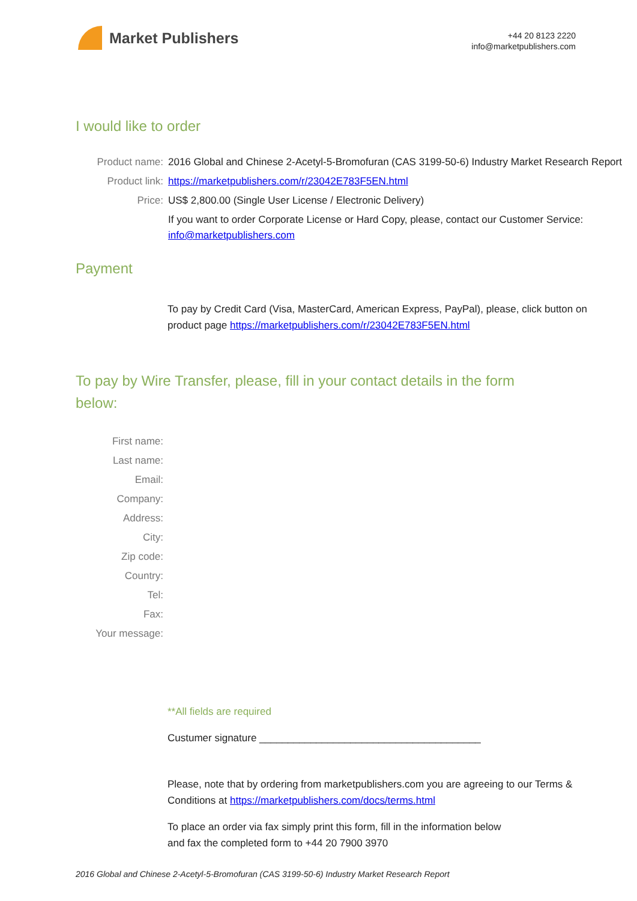Market Publishers
+44 20 8123 2220
info@marketpublishers.com
I would like to order
| Product name: | 2016 Global and Chinese 2-Acetyl-5-Bromofuran (CAS 3199-50-6) Industry Market Research Report |
| Product link: | https://marketpublishers.com/r/23042E783F5EN.html |
| Price: | US$ 2,800.00 (Single User License / Electronic Delivery) |
| | If you want to order Corporate License or Hard Copy, please, contact our Customer Service: info@marketpublishers.com |
Payment
To pay by Credit Card (Visa, MasterCard, American Express, PayPal), please, click button on product page https://marketpublishers.com/r/23042E783F5EN.html
To pay by Wire Transfer, please, fill in your contact details in the form below:
| First name: | |
| Last name: | |
| Email: | |
| Company: | |
| Address: | |
| City: | |
| Zip code: | |
| Country: | |
| Tel: | |
| Fax: | |
| Your message: | |
**All fields are required
Custumer signature _______________________________________
Please, note that by ordering from marketpublishers.com you are agreeing to our Terms & Conditions at https://marketpublishers.com/docs/terms.html
To place an order via fax simply print this form, fill in the information below
and fax the completed form to +44 20 7900 3970
2016 Global and Chinese 2-Acetyl-5-Bromofuran (CAS 3199-50-6) Industry Market Research Report